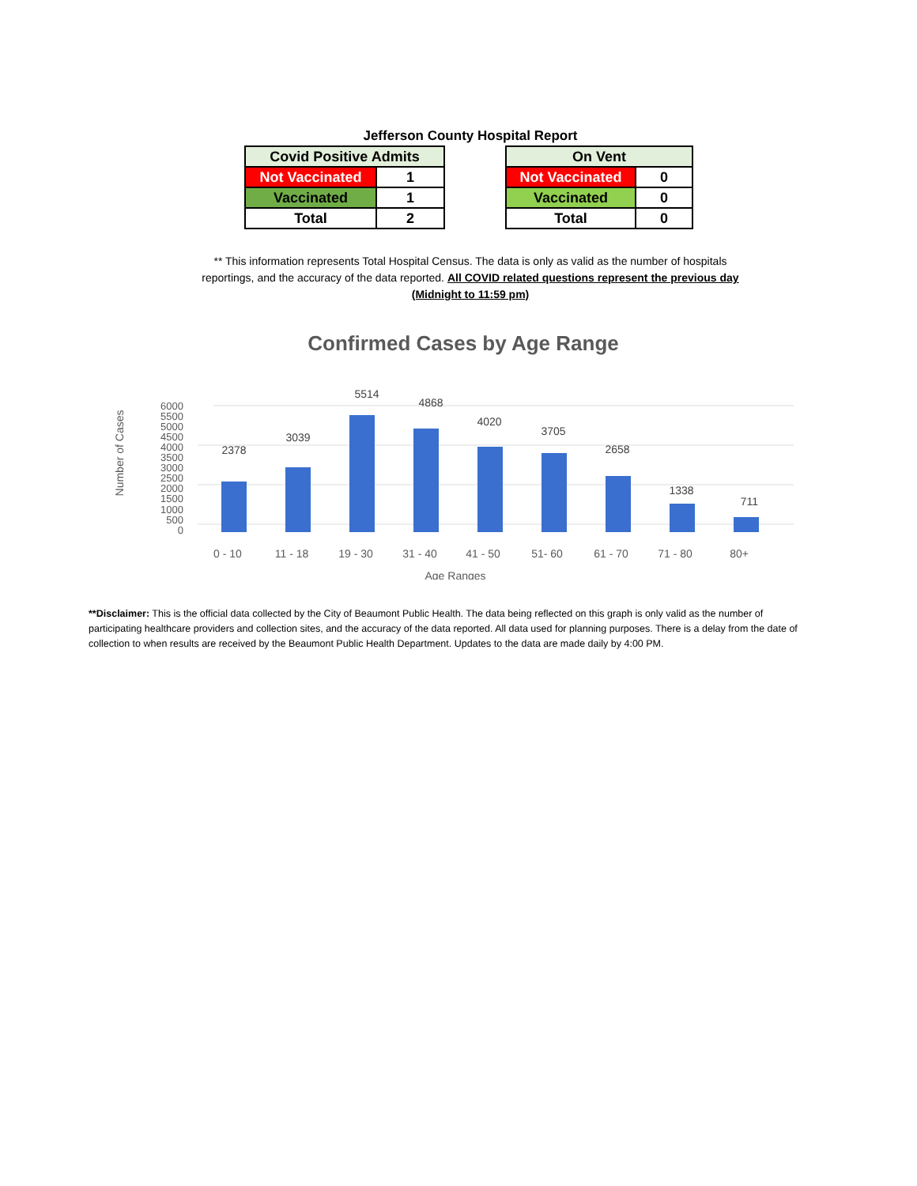Jefferson County Hospital Report
| Covid Positive Admits | |
| --- | --- |
| Not Vaccinated | 1 |
| Vaccinated | 1 |
| Total | 2 |
| On Vent | |
| --- | --- |
| Not Vaccinated | 0 |
| Vaccinated | 0 |
| Total | 0 |
** This information represents Total Hospital Census. The data is only as valid as the number of hospitals reportings, and the accuracy of the data reported. All COVID related questions represent the previous day (Midnight to 11:59 pm)
Confirmed Cases by Age Range
Number of Cases
0
500
1000
1500
2000
2500
3000
3500
4000
4500
5000
5500
6000
2378
3039
5514
4868
4020
3705
2658
1338
711
0 - 10
11 - 18
19 - 30
31 - 40
41 - 50
51- 60
61 - 70
71 - 80
80+
Age Ranges
**Disclaimer: This is the official data collected by the City of Beaumont Public Health. The data being reflected on this graph is only valid as the number of participating healthcare providers and collection sites, and the accuracy of the data reported. All data used for planning purposes. There is a delay from the date of collection to when results are received by the Beaumont Public Health Department. Updates to the data are made daily by 4:00 PM.